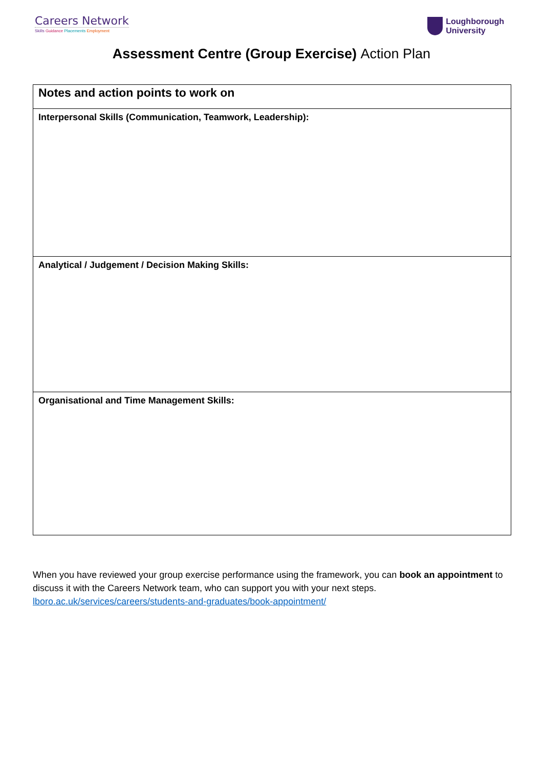Careers Network
Skills Guidance Placements Employment
Loughborough
University
Assessment Centre (Group Exercise) Action Plan
| Notes and action points to work on |
| Interpersonal Skills (Communication, Teamwork, Leadership): |
| Analytical / Judgement / Decision Making Skills: |
| Organisational and Time Management Skills: |
When you have reviewed your group exercise performance using the framework, you can book an appointment to discuss it with the Careers Network team, who can support you with your next steps. lboro.ac.uk/services/careers/students-and-graduates/book-appointment/